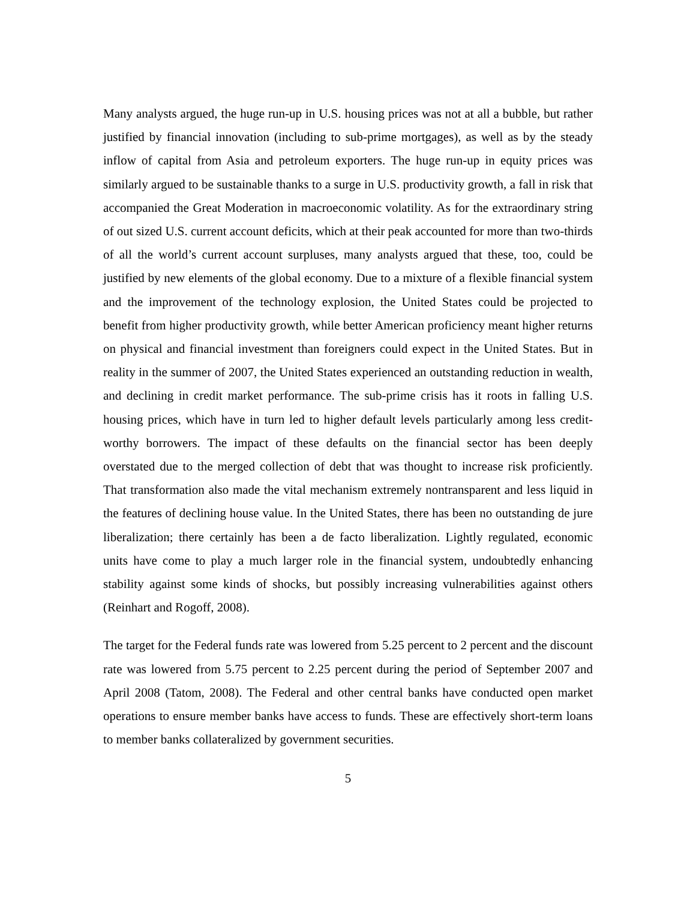Many analysts argued, the huge run-up in U.S. housing prices was not at all a bubble, but rather justified by financial innovation (including to sub-prime mortgages), as well as by the steady inflow of capital from Asia and petroleum exporters. The huge run-up in equity prices was similarly argued to be sustainable thanks to a surge in U.S. productivity growth, a fall in risk that accompanied the Great Moderation in macroeconomic volatility. As for the extraordinary string of out sized U.S. current account deficits, which at their peak accounted for more than two-thirds of all the world’s current account surpluses, many analysts argued that these, too, could be justified by new elements of the global economy. Due to a mixture of a flexible financial system and the improvement of the technology explosion, the United States could be projected to benefit from higher productivity growth, while better American proficiency meant higher returns on physical and financial investment than foreigners could expect in the United States. But in reality in the summer of 2007, the United States experienced an outstanding reduction in wealth, and declining in credit market performance. The sub-prime crisis has it roots in falling U.S. housing prices, which have in turn led to higher default levels particularly among less credit-worthy borrowers. The impact of these defaults on the financial sector has been deeply overstated due to the merged collection of debt that was thought to increase risk proficiently. That transformation also made the vital mechanism extremely nontransparent and less liquid in the features of declining house value. In the United States, there has been no outstanding de jure liberalization; there certainly has been a de facto liberalization. Lightly regulated, economic units have come to play a much larger role in the financial system, undoubtedly enhancing stability against some kinds of shocks, but possibly increasing vulnerabilities against others (Reinhart and Rogoff, 2008).
The target for the Federal funds rate was lowered from 5.25 percent to 2 percent and the discount rate was lowered from 5.75 percent to 2.25 percent during the period of September 2007 and April 2008 (Tatom, 2008). The Federal and other central banks have conducted open market operations to ensure member banks have access to funds. These are effectively short-term loans to member banks collateralized by government securities.
5